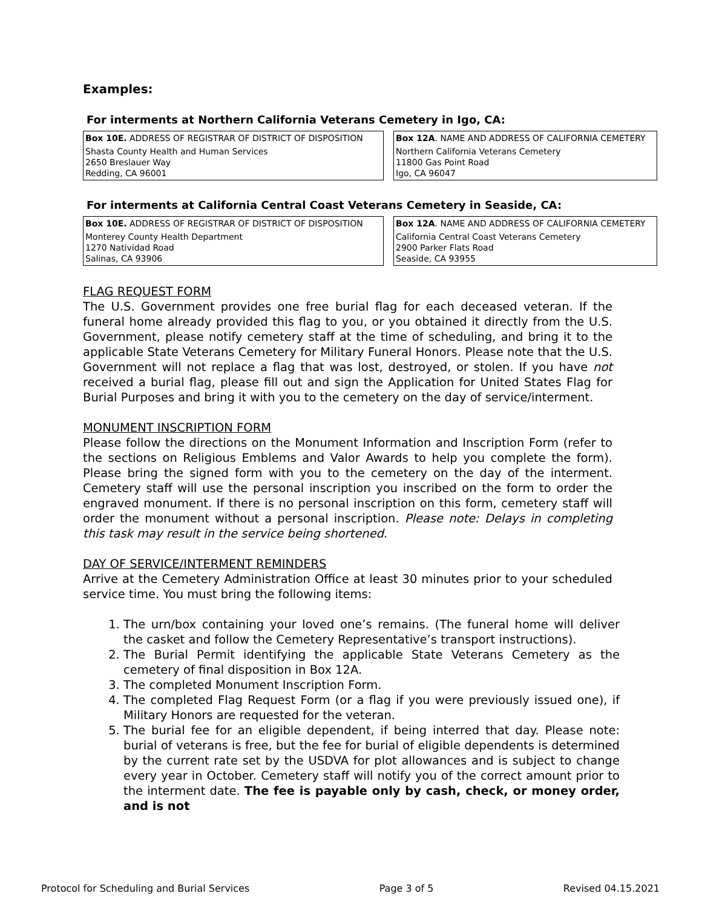Examples:
For interments at Northern California Veterans Cemetery in Igo, CA:
| Box 10E. ADDRESS OF REGISTRAR OF DISTRICT OF DISPOSITION |
| Shasta County Health and Human Services 2650 Breslauer Way Redding, CA 96001 |
| Box 12A . NAME AND ADDRESS OF CALIFORNIA CEMETERY |
| Northern California Veterans Cemetery 11800 Gas Point Road Igo, CA 96047 |
For interments at California Central Coast Veterans Cemetery in Seaside, CA:
| Box 10E. ADDRESS OF REGISTRAR OF DISTRICT OF DISPOSITION |
| Monterey County Health Department 1270 Natividad Road Salinas, CA 93906 |
| Box 12A . NAME AND ADDRESS OF CALIFORNIA CEMETERY |
| California Central Coast Veterans Cemetery 2900 Parker Flats Road Seaside, CA 93955 |
FLAG REQUEST FORM
The U.S. Government provides one free burial flag for each deceased veteran. If the funeral home already provided this flag to you, or you obtained it directly from the U.S. Government, please notify cemetery staff at the time of scheduling, and bring it to the applicable State Veterans Cemetery for Military Funeral Honors. Please note that the U.S. Government will not replace a flag that was lost, destroyed, or stolen. If you have not received a burial flag, please fill out and sign the Application for United States Flag for Burial Purposes and bring it with you to the cemetery on the day of service/interment.
MONUMENT INSCRIPTION FORM
Please follow the directions on the Monument Information and Inscription Form (refer to the sections on Religious Emblems and Valor Awards to help you complete the form). Please bring the signed form with you to the cemetery on the day of the interment. Cemetery staff will use the personal inscription you inscribed on the form to order the engraved monument. If there is no personal inscription on this form, cemetery staff will order the monument without a personal inscription. Please note: Delays in completing this task may result in the service being shortened.
DAY OF SERVICE/INTERMENT REMINDERS
Arrive at the Cemetery Administration Office at least 30 minutes prior to your scheduled service time. You must bring the following items:
1. The urn/box containing your loved one’s remains. (The funeral home will deliver the casket and follow the Cemetery Representative’s transport instructions).
2. The Burial Permit identifying the applicable State Veterans Cemetery as the cemetery of final disposition in Box 12A.
3. The completed Monument Inscription Form.
4. The completed Flag Request Form (or a flag if you were previously issued one), if Military Honors are requested for the veteran.
5. The burial fee for an eligible dependent, if being interred that day. Please note: burial of veterans is free, but the fee for burial of eligible dependents is determined by the current rate set by the USDVA for plot allowances and is subject to change every year in October. Cemetery staff will notify you of the correct amount prior to the interment date. The fee is payable only by cash, check, or money order, and is not
Protocol for Scheduling and Burial Services Page 3 of 5 Revised 04.15.2021